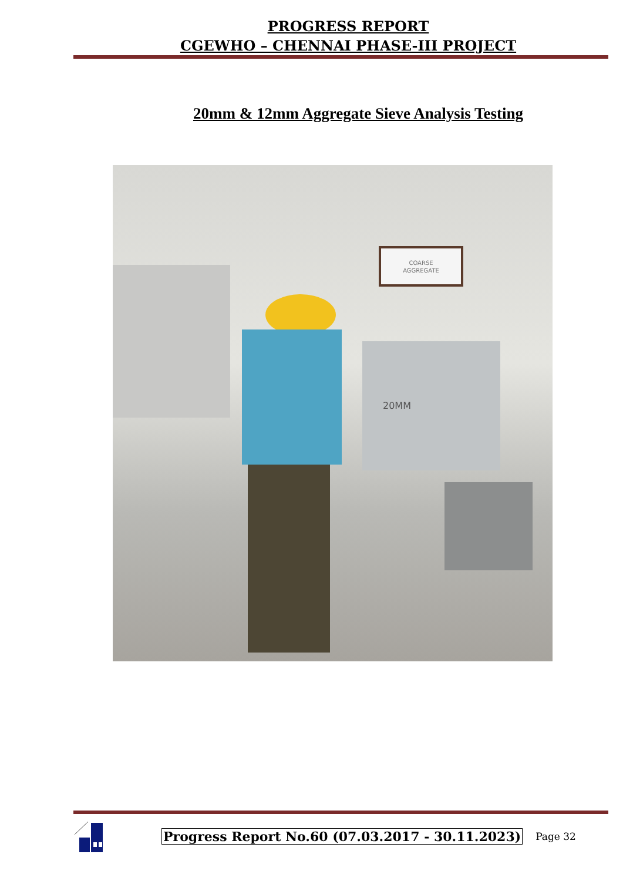PROGRESS REPORT
CGEWHO – CHENNAI PHASE-III PROJECT
20mm & 12mm Aggregate Sieve Analysis Testing
COARSE
AGGREGATE
20MM
Progress Report No.60 (07.03.2017 - 30.11.2023) Page 32